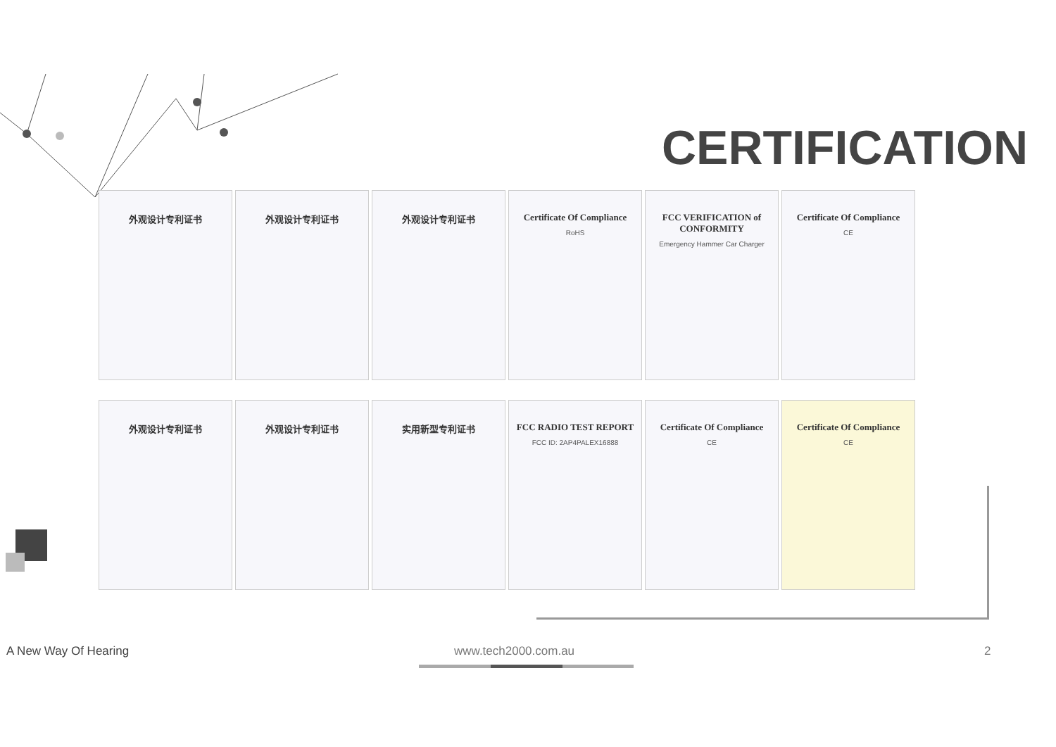CERTIFICATION
外观设计专利证书
外观设计专利证书
外观设计专利证书
Certificate Of Compliance
RoHS
FCC VERIFICATION of CONFORMITY
Emergency Hammer Car Charger
Certificate Of Compliance
CE
外观设计专利证书
外观设计专利证书
实用新型专利证书
FCC RADIO TEST REPORT
FCC ID: 2AP4PALEX16888
Certificate Of Compliance
CE
Certificate Of Compliance
CE
A New Way Of Hearing www.tech2000.com.au 2